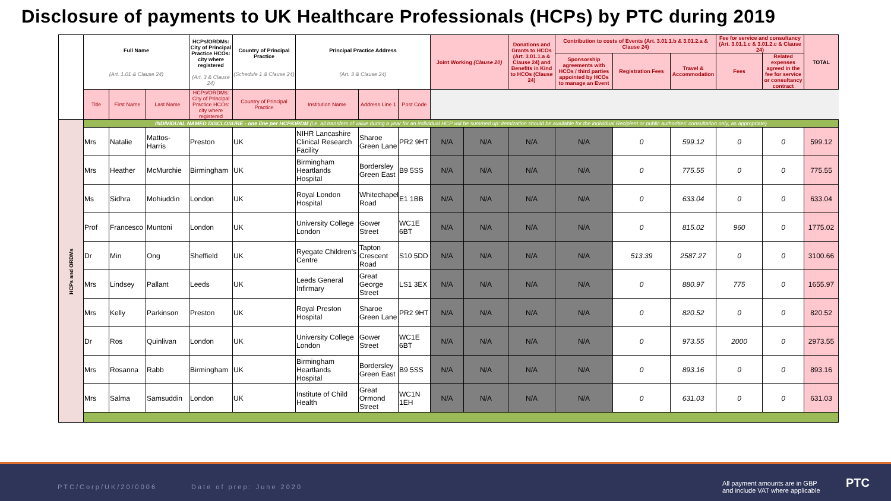Disclosure of payments to UK Healthcare Professionals (HCPs) by PTC during 2019
| | Full Name (Art. 1.01 & Clause 24) | | | HCPs/ORDMs: City of Principal Practice HCOs: city where registered (Art. 3 & Clause 24) | Country of Principal Practice (Schedule 1 & Clause 24) | Principal Practice Address (Art. 3 & Clause 24) | | | Joint Working (Clause 20) | | Donations and Grants to HCOs (Art. 3.01.1.a & Clause 24) and Benefits in Kind to HCOs (Clause 24) | Contribution to costs of Events (Art. 3.01.1.b & 3.01.2.a & Clause 24) | | | Fee for service and consultancy (Art. 3.01.1.c & 3.01.2.c & Clause 24) | | TOTAL |
| --- | --- | --- | --- | --- | --- | --- | --- | --- | --- | --- | --- | --- | --- | --- | --- | --- | --- |
| | | | | | | | | | | | | Sponsorship agreements with HCOs / third parties appointed by HCOs to manage an Event | Registration Fees | Travel & Accommodation | Fees | Related expenses agreed in the fee for service or consultancy contract | |
| | Title | First Name | Last Name | HCPs/ORDMs: City of Principal Practice HCOs: city where registered | Country of Principal Practice | Institution Name | Address Line 1 | Post Code | | | | | | | | | |
| HCPs and ORDMs | INDIVIDUAL NAMED DISCLOSURE - one line per HCP/ORDM (i.e. all transfers of value during a year for an individual HCP will be summed up: itemization should be available for the individual Recipient or public authorities' consultation only, as appropriate) | | | | | | | | | | | | | | | | |
| | Mrs | Natalie | Mattos-Harris | Preston | UK | NIHR Lancashire Clinical Research Facility | Sharoe Green Lane | PR2 9HT | N/A | N/A | N/A | N/A | 0 | 599.12 | 0 | 0 | 599.12 |
| | Mrs | Heather | McMurchie | Birmingham | UK | Birmingham Heartlands Hospital | Bordersley Green East | B9 5SS | N/A | N/A | N/A | N/A | 0 | 775.55 | 0 | 0 | 775.55 |
| | Ms | Sidhra | Mohiuddin | London | UK | Royal London Hospital | Whitechapel Road | E1 1BB | N/A | N/A | N/A | N/A | 0 | 633.04 | 0 | 0 | 633.04 |
| | Prof | Francesco | Muntoni | London | UK | University College London | Gower Street | WC1E 6BT | N/A | N/A | N/A | N/A | 0 | 815.02 | 960 | 0 | 1775.02 |
| | Dr | Min | Ong | Sheffield | UK | Ryegate Children's Centre | Tapton Crescent Road | S10 5DD | N/A | N/A | N/A | N/A | 513.39 | 2587.27 | 0 | 0 | 3100.66 |
| | Mrs | Lindsey | Pallant | Leeds | UK | Leeds General Infirmary | Great George Street | LS1 3EX | N/A | N/A | N/A | N/A | 0 | 880.97 | 775 | 0 | 1655.97 |
| | Mrs | Kelly | Parkinson | Preston | UK | Royal Preston Hospital | Sharoe Green Lane | PR2 9HT | N/A | N/A | N/A | N/A | 0 | 820.52 | 0 | 0 | 820.52 |
| | Dr | Ros | Quinlivan | London | UK | University College London | Gower Street | WC1E 6BT | N/A | N/A | N/A | N/A | 0 | 973.55 | 2000 | 0 | 2973.55 |
| | Mrs | Rosanna | Rabb | Birmingham | UK | Birmingham Heartlands Hospital | Bordersley Green East | B9 5SS | N/A | N/A | N/A | N/A | 0 | 893.16 | 0 | 0 | 893.16 |
| | Mrs | Salma | Samsuddin | London | UK | Institute of Child Health | Great Ormond Street | WC1N 1EH | N/A | N/A | N/A | N/A | 0 | 631.03 | 0 | 0 | 631.03 |
PTC/Corp/UK/20/0006 Date of prep: June 2020 All payment amounts are in GBP
and include VAT where applicable
PTC